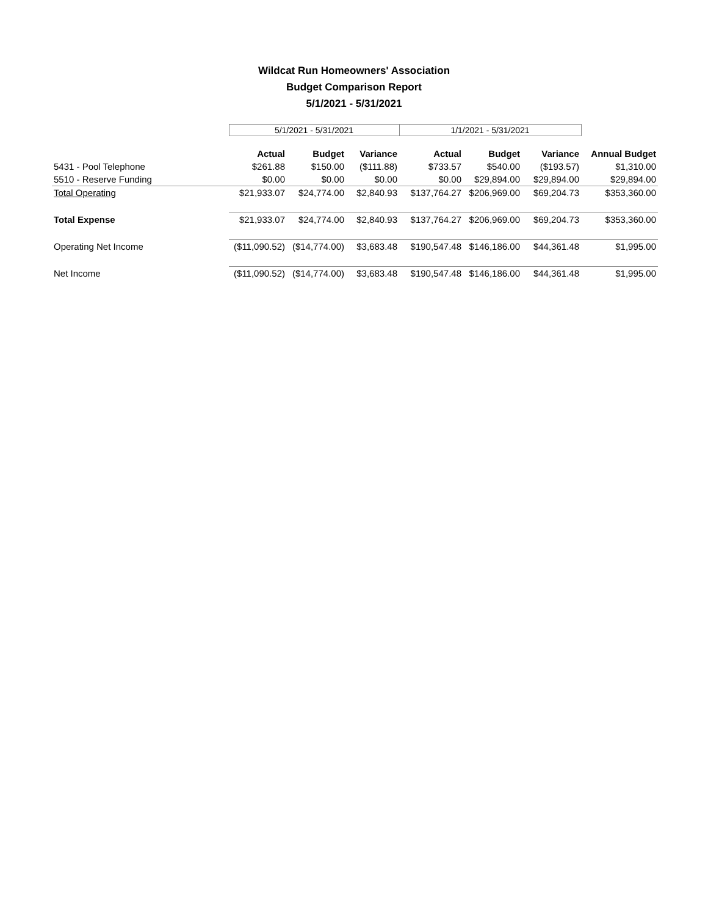Wildcat Run Homeowners' Association
Budget Comparison Report
5/1/2021 - 5/31/2021
| | 5/1/2021 - 5/31/2021 | | | 1/1/2021 - 5/31/2021 | | | |
| | Actual | Budget | Variance | Actual | Budget | Variance | Annual Budget |
| 5431 - Pool Telephone | $261.88 | $150.00 | ($111.88) | $733.57 | $540.00 | ($193.57) | $1,310.00 |
| 5510 - Reserve Funding | $0.00 | $0.00 | $0.00 | $0.00 | $29,894.00 | $29,894.00 | $29,894.00 |
| Total Operating | $21,933.07 | $24,774.00 | $2,840.93 | $137,764.27 | $206,969.00 | $69,204.73 | $353,360.00 |
| Total Expense | $21,933.07 | $24,774.00 | $2,840.93 | $137,764.27 | $206,969.00 | $69,204.73 | $353,360.00 |
| Operating Net Income | ($11,090.52) | ($14,774.00) | $3,683.48 | $190,547.48 | $146,186.00 | $44,361.48 | $1,995.00 |
| Net Income | ($11,090.52) | ($14,774.00) | $3,683.48 | $190,547.48 | $146,186.00 | $44,361.48 | $1,995.00 |